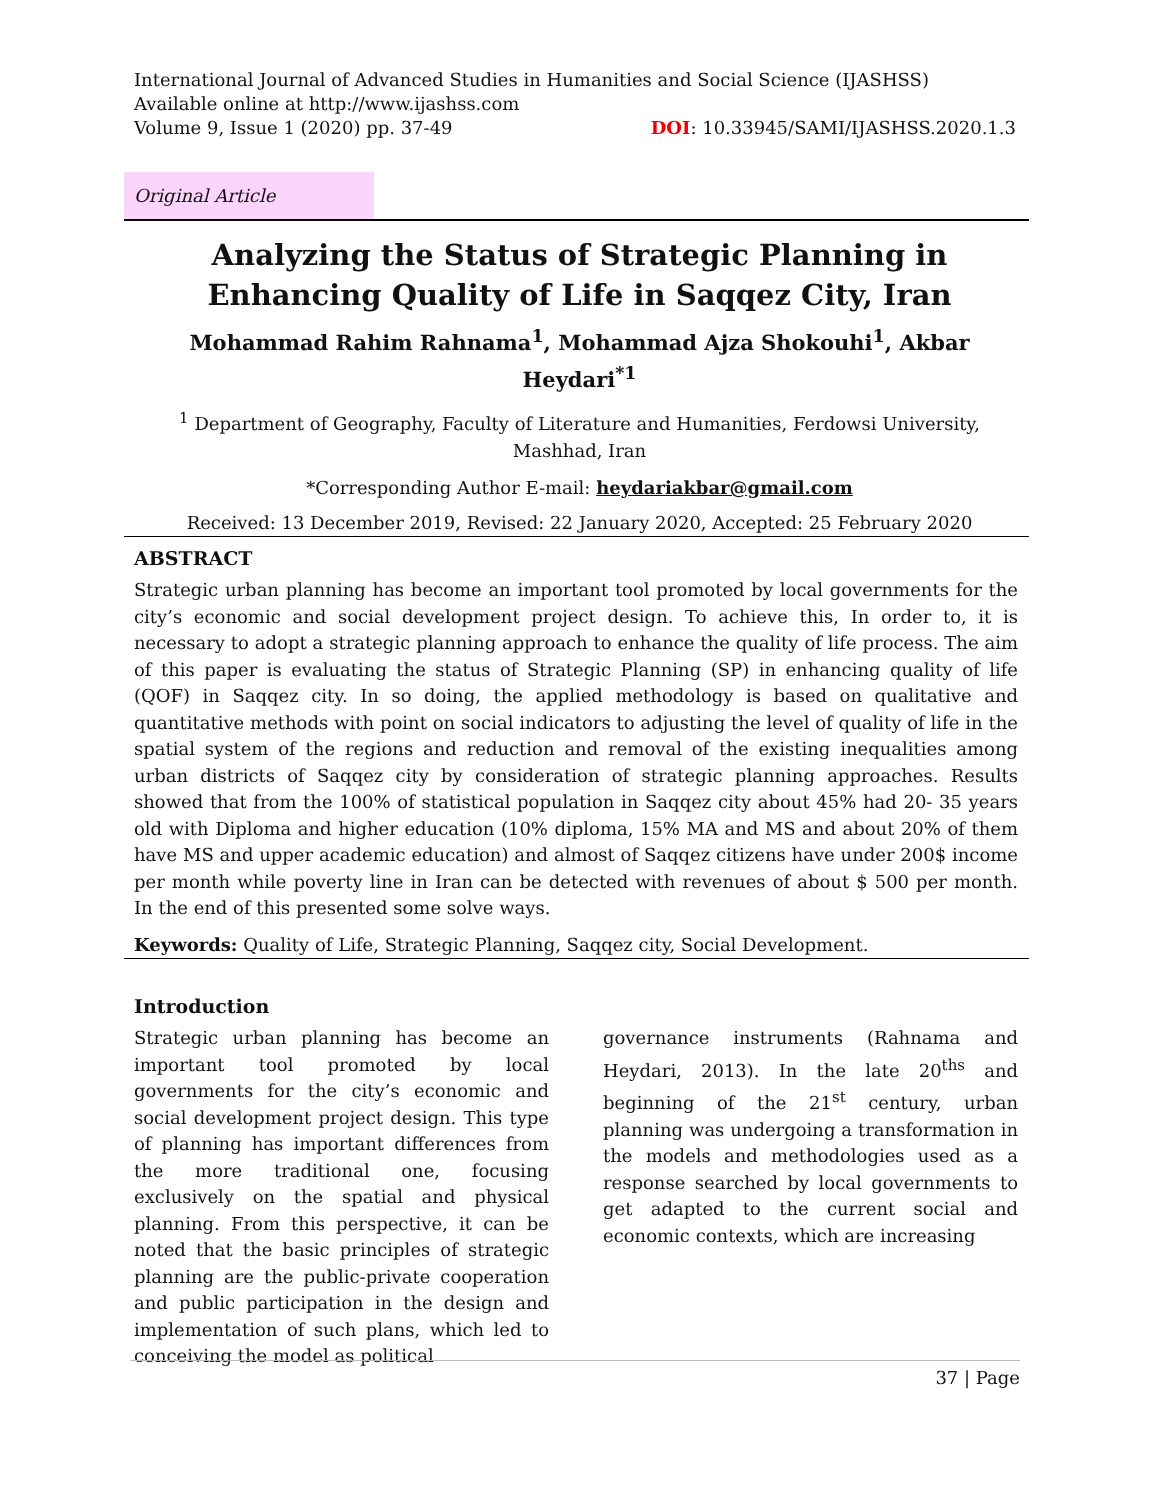International Journal of Advanced Studies in Humanities and Social Science (IJASHSS)
Available online at http://www.ijashss.com
Volume 9, Issue 1 (2020) pp. 37-49 DOI: 10.33945/SAMI/IJASHSS.2020.1.3
Original Article
Analyzing the Status of Strategic Planning in Enhancing Quality of Life in Saqqez City, Iran
Mohammad Rahim Rahnama<sup>1</sup>, Mohammad Ajza Shokouhi<sup>1</sup>, Akbar Heydari<sup>*1</sup>
<sup>1</sup> Department of Geography, Faculty of Literature and Humanities, Ferdowsi University,
Mashhad, Iran
*Corresponding Author E-mail: heydariakbar@gmail.com
Received: 13 December 2019, Revised: 22 January 2020, Accepted: 25 February 2020
ABSTRACT
Strategic urban planning has become an important tool promoted by local governments for the city’s economic and social development project design. To achieve this, In order to, it is necessary to adopt a strategic planning approach to enhance the quality of life process. The aim of this paper is evaluating the status of Strategic Planning (SP) in enhancing quality of life (QOF) in Saqqez city. In so doing, the applied methodology is based on qualitative and quantitative methods with point on social indicators to adjusting the level of quality of life in the spatial system of the regions and reduction and removal of the existing inequalities among urban districts of Saqqez city by consideration of strategic planning approaches. Results showed that from the 100% of statistical population in Saqqez city about 45% had 20- 35 years old with Diploma and higher education (10% diploma, 15% MA and MS and about 20% of them have MS and upper academic education) and almost of Saqqez citizens have under 200$ income per month while poverty line in Iran can be detected with revenues of about $ 500 per month. In the end of this presented some solve ways.
Keywords: Quality of Life, Strategic Planning, Saqqez city, Social Development.
Introduction
Strategic urban planning has become an important tool promoted by local governments for the city’s economic and social development project design. This type of planning has important differences from the more traditional one, focusing exclusively on the spatial and physical planning. From this perspective, it can be noted that the basic principles of strategic planning are the public-private cooperation and public participation in the design and implementation of such plans, which led to conceiving the model as political
governance instruments (Rahnama and Heydari, 2013). In the late 20<sup>ths</sup> and beginning of the 21<sup>st</sup> century, urban planning was undergoing a transformation in the models and methodologies used as a response searched by local governments to get adapted to the current social and economic contexts, which are increasing
37 | Page